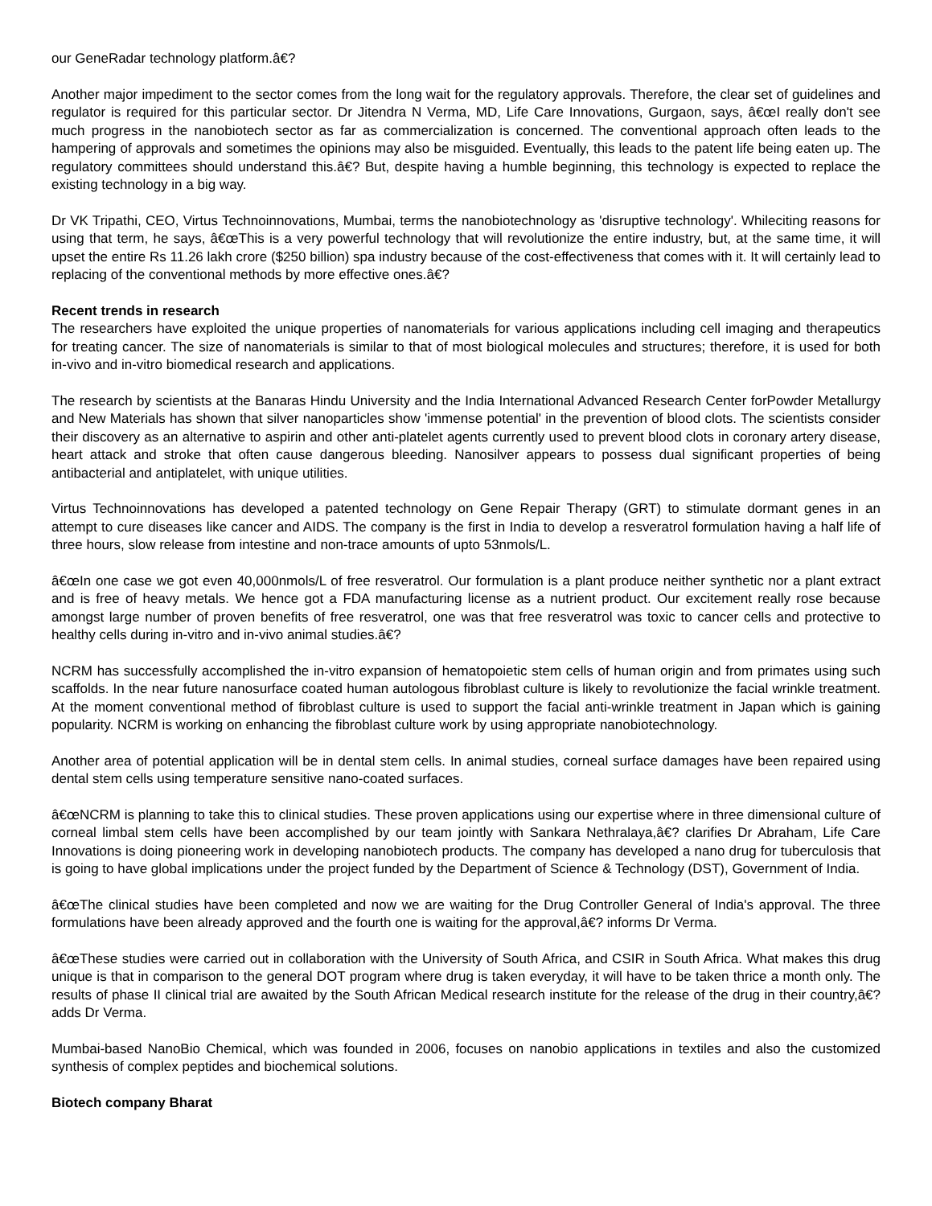our GeneRadar technology platform.â€?
Another major impediment to the sector comes from the long wait for the regulatory approvals. Therefore, the clear set of guidelines and regulator is required for this particular sector. Dr Jitendra N Verma, MD, Life Care Innovations, Gurgaon, says, â€œI really don't see much progress in the nanobiotech sector as far as commercialization is concerned. The conventional approach often leads to the hampering of approvals and sometimes the opinions may also be misguided. Eventually, this leads to the patent life being eaten up. The regulatory committees should understand this.â€? But, despite having a humble beginning, this technology is expected to replace the existing technology in a big way.
Dr VK Tripathi, CEO, Virtus Technoinnovations, Mumbai, terms the nanobiotechnology as 'disruptive technology'. Whileciting reasons for using that term, he says, â€œThis is a very powerful technology that will revolutionize the entire industry, but, at the same time, it will upset the entire Rs 11.26 lakh crore ($250 billion) spa industry because of the cost-effectiveness that comes with it. It will certainly lead to replacing of the conventional methods by more effective ones.â€?
Recent trends in research
The researchers have exploited the unique properties of nanomaterials for various applications including cell imaging and therapeutics for treating cancer. The size of nanomaterials is similar to that of most biological molecules and structures; therefore, it is used for both in-vivo and in-vitro biomedical research and applications.
The research by scientists at the Banaras Hindu University and the India International Advanced Research Center forPowder Metallurgy and New Materials has shown that silver nanoparticles show 'immense potential' in the prevention of blood clots. The scientists consider their discovery as an alternative to aspirin and other anti-platelet agents currently used to prevent blood clots in coronary artery disease, heart attack and stroke that often cause dangerous bleeding. Nanosilver appears to possess dual significant properties of being antibacterial and antiplatelet, with unique utilities.
Virtus Technoinnovations has developed a patented technology on Gene Repair Therapy (GRT) to stimulate dormant genes in an attempt to cure diseases like cancer and AIDS. The company is the first in India to develop a resveratrol formulation having a half life of three hours, slow release from intestine and non-trace amounts of upto 53nmols/L.
â€œIn one case we got even 40,000nmols/L of free resveratrol. Our formulation is a plant produce neither synthetic nor a plant extract and is free of heavy metals. We hence got a FDA manufacturing license as a nutrient product. Our excitement really rose because amongst large number of proven benefits of free resveratrol, one was that free resveratrol was toxic to cancer cells and protective to healthy cells during in-vitro and in-vivo animal studies.â€?
NCRM has successfully accomplished the in-vitro expansion of hematopoietic stem cells of human origin and from primates using such scaffolds. In the near future nanosurface coated human autologous fibroblast culture is likely to revolutionize the facial wrinkle treatment. At the moment conventional method of fibroblast culture is used to support the facial anti-wrinkle treatment in Japan which is gaining popularity. NCRM is working on enhancing the fibroblast culture work by using appropriate nanobiotechnology.
Another area of potential application will be in dental stem cells. In animal studies, corneal surface damages have been repaired using dental stem cells using temperature sensitive nano-coated surfaces.
â€œNCRM is planning to take this to clinical studies. These proven applications using our expertise where in three dimensional culture of corneal limbal stem cells have been accomplished by our team jointly with Sankara Nethralaya,â€? clarifies Dr Abraham, Life Care Innovations is doing pioneering work in developing nanobiotech products. The company has developed a nano drug for tuberculosis that is going to have global implications under the project funded by the Department of Science & Technology (DST), Government of India.
â€œThe clinical studies have been completed and now we are waiting for the Drug Controller General of India's approval. The three formulations have been already approved and the fourth one is waiting for the approval,â€? informs Dr Verma.
â€œThese studies were carried out in collaboration with the University of South Africa, and CSIR in South Africa. What makes this drug unique is that in comparison to the general DOT program where drug is taken everyday, it will have to be taken thrice a month only. The results of phase II clinical trial are awaited by the South African Medical research institute for the release of the drug in their country,â€? adds Dr Verma.
Mumbai-based NanoBio Chemical, which was founded in 2006, focuses on nanobio applications in textiles and also the customized synthesis of complex peptides and biochemical solutions.
Biotech company Bharat